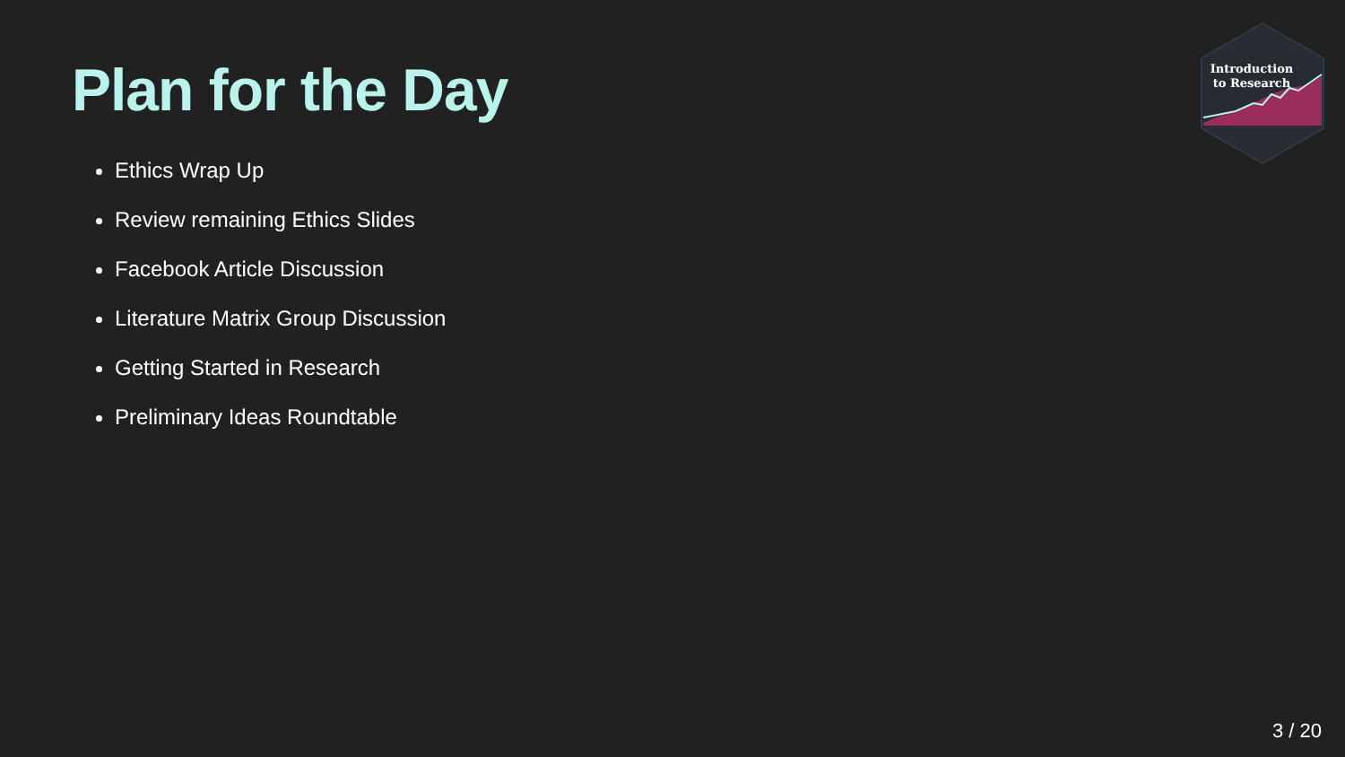Introduction
to Research
Plan for the Day
Ethics Wrap Up
Review remaining Ethics Slides
Facebook Article Discussion
Literature Matrix Group Discussion
Getting Started in Research
Preliminary Ideas Roundtable
3 / 20